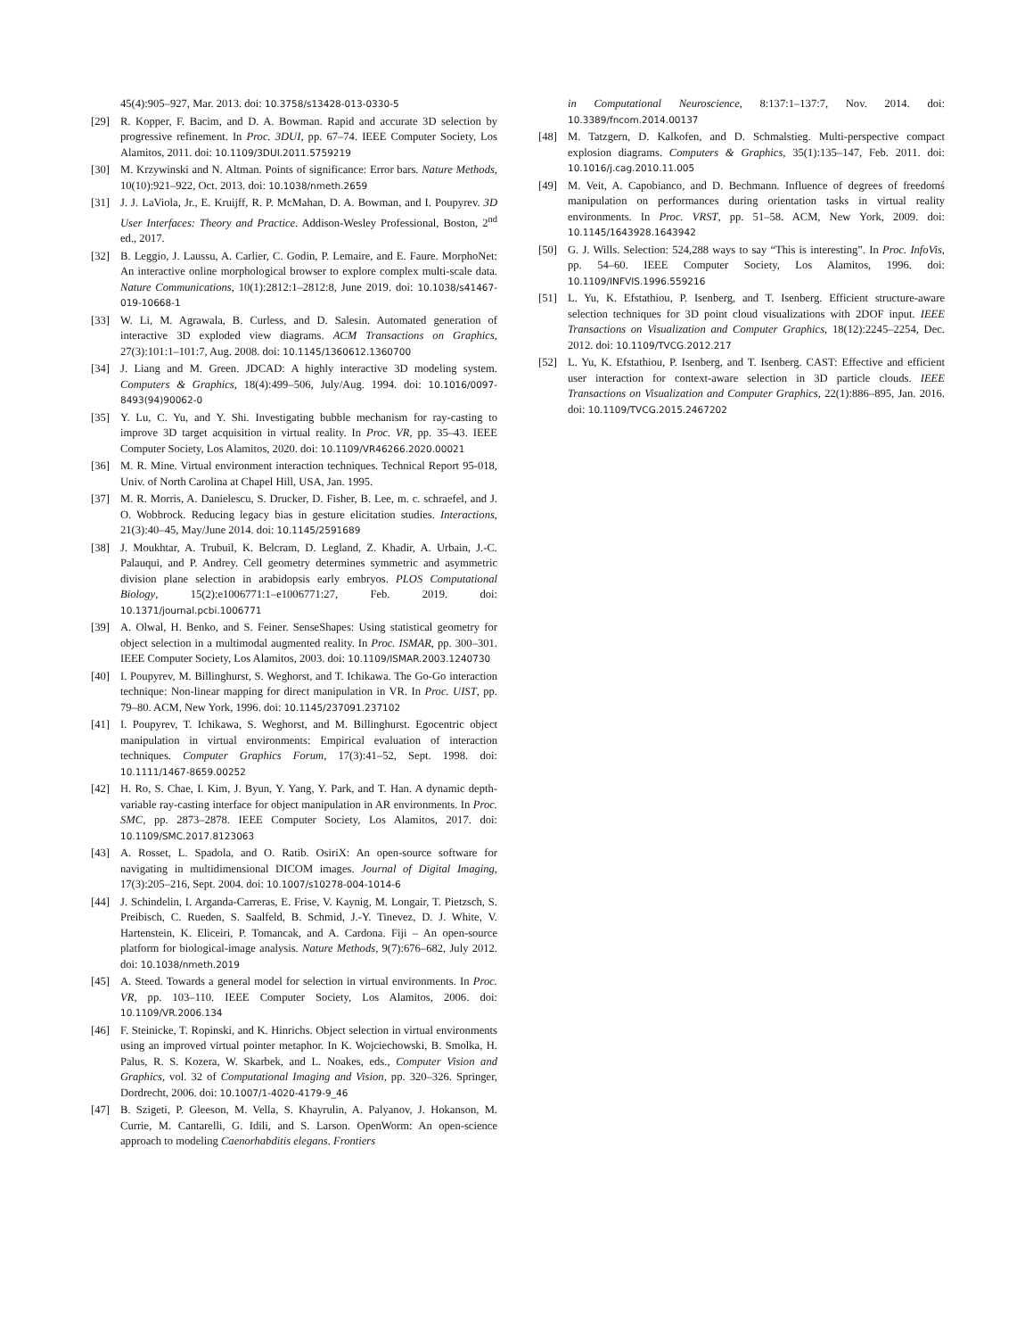45(4):905–927, Mar. 2013. doi: 10.3758/s13428-013-0330-5
[29] R. Kopper, F. Bacim, and D. A. Bowman. Rapid and accurate 3D selection by progressive refinement. In Proc. 3DUI, pp. 67–74. IEEE Computer Society, Los Alamitos, 2011. doi: 10.1109/3DUI.2011.5759219
[30] M. Krzywinski and N. Altman. Points of significance: Error bars. Nature Methods, 10(10):921–922, Oct. 2013. doi: 10.1038/nmeth.2659
[31] J. J. LaViola, Jr., E. Kruijff, R. P. McMahan, D. A. Bowman, and I. Poupyrev. 3D User Interfaces: Theory and Practice. Addison-Wesley Professional, Boston, 2<sup>nd</sup> ed., 2017.
[32] B. Leggio, J. Laussu, A. Carlier, C. Godin, P. Lemaire, and E. Faure. MorphoNet: An interactive online morphological browser to explore complex multi-scale data. Nature Communications, 10(1):2812:1–2812:8, June 2019. doi: 10.1038/s41467-019-10668-1
[33] W. Li, M. Agrawala, B. Curless, and D. Salesin. Automated generation of interactive 3D exploded view diagrams. ACM Transactions on Graphics, 27(3):101:1–101:7, Aug. 2008. doi: 10.1145/1360612.1360700
[34] J. Liang and M. Green. JDCAD: A highly interactive 3D modeling system. Computers & Graphics, 18(4):499–506, July/Aug. 1994. doi: 10.1016/0097-8493(94)90062-0
[35] Y. Lu, C. Yu, and Y. Shi. Investigating bubble mechanism for ray-casting to improve 3D target acquisition in virtual reality. In Proc. VR, pp. 35–43. IEEE Computer Society, Los Alamitos, 2020. doi: 10.1109/VR46266.2020.00021
[36] M. R. Mine. Virtual environment interaction techniques. Technical Report 95-018, Univ. of North Carolina at Chapel Hill, USA, Jan. 1995.
[37] M. R. Morris, A. Danielescu, S. Drucker, D. Fisher, B. Lee, m. c. schraefel, and J. O. Wobbrock. Reducing legacy bias in gesture elicitation studies. Interactions, 21(3):40–45, May/June 2014. doi: 10.1145/2591689
[38] J. Moukhtar, A. Trubuil, K. Belcram, D. Legland, Z. Khadir, A. Urbain, J.-C. Palauqui, and P. Andrey. Cell geometry determines symmetric and asymmetric division plane selection in arabidopsis early embryos. PLOS Computational Biology, 15(2):e1006771:1–e1006771:27, Feb. 2019. doi: 10.1371/journal.pcbi.1006771
[39] A. Olwal, H. Benko, and S. Feiner. SenseShapes: Using statistical geometry for object selection in a multimodal augmented reality. In Proc. ISMAR, pp. 300–301. IEEE Computer Society, Los Alamitos, 2003. doi: 10.1109/ISMAR.2003.1240730
[40] I. Poupyrev, M. Billinghurst, S. Weghorst, and T. Ichikawa. The Go-Go interaction technique: Non-linear mapping for direct manipulation in VR. In Proc. UIST, pp. 79–80. ACM, New York, 1996. doi: 10.1145/237091.237102
[41] I. Poupyrev, T. Ichikawa, S. Weghorst, and M. Billinghurst. Egocentric object manipulation in virtual environments: Empirical evaluation of interaction techniques. Computer Graphics Forum, 17(3):41–52, Sept. 1998. doi: 10.1111/1467-8659.00252
[42] H. Ro, S. Chae, I. Kim, J. Byun, Y. Yang, Y. Park, and T. Han. A dynamic depth-variable ray-casting interface for object manipulation in AR environments. In Proc. SMC, pp. 2873–2878. IEEE Computer Society, Los Alamitos, 2017. doi: 10.1109/SMC.2017.8123063
[43] A. Rosset, L. Spadola, and O. Ratib. OsiriX: An open-source software for navigating in multidimensional DICOM images. Journal of Digital Imaging, 17(3):205–216, Sept. 2004. doi: 10.1007/s10278-004-1014-6
[44] J. Schindelin, I. Arganda-Carreras, E. Frise, V. Kaynig, M. Longair, T. Pietzsch, S. Preibisch, C. Rueden, S. Saalfeld, B. Schmid, J.-Y. Tinevez, D. J. White, V. Hartenstein, K. Eliceiri, P. Tomancak, and A. Cardona. Fiji – An open-source platform for biological-image analysis. Nature Methods, 9(7):676–682, July 2012. doi: 10.1038/nmeth.2019
[45] A. Steed. Towards a general model for selection in virtual environments. In Proc. VR, pp. 103–110. IEEE Computer Society, Los Alamitos, 2006. doi: 10.1109/VR.2006.134
[46] F. Steinicke, T. Ropinski, and K. Hinrichs. Object selection in virtual environments using an improved virtual pointer metaphor. In K. Wojciechowski, B. Smolka, H. Palus, R. S. Kozera, W. Skarbek, and L. Noakes, eds., Computer Vision and Graphics, vol. 32 of Computational Imaging and Vision, pp. 320–326. Springer, Dordrecht, 2006. doi: 10.1007/1-4020-4179-9_46
[47] B. Szigeti, P. Gleeson, M. Vella, S. Khayrulin, A. Palyanov, J. Hokanson, M. Currie, M. Cantarelli, G. Idili, and S. Larson. OpenWorm: An open-science approach to modeling Caenorhabditis elegans. Frontiers
in Computational Neuroscience, 8:137:1–137:7, Nov. 2014. doi: 10.3389/fncom.2014.00137
[48] M. Tatzgern, D. Kalkofen, and D. Schmalstieg. Multi-perspective compact explosion diagrams. Computers & Graphics, 35(1):135–147, Feb. 2011. doi: 10.1016/j.cag.2010.11.005
[49] M. Veit, A. Capobianco, and D. Bechmann. Influence of degrees of freedomś manipulation on performances during orientation tasks in virtual reality environments. In Proc. VRST, pp. 51–58. ACM, New York, 2009. doi: 10.1145/1643928.1643942
[50] G. J. Wills. Selection: 524,288 ways to say “This is interesting”. In Proc. InfoVis, pp. 54–60. IEEE Computer Society, Los Alamitos, 1996. doi: 10.1109/INFVIS.1996.559216
[51] L. Yu, K. Efstathiou, P. Isenberg, and T. Isenberg. Efficient structure-aware selection techniques for 3D point cloud visualizations with 2DOF input. IEEE Transactions on Visualization and Computer Graphics, 18(12):2245–2254, Dec. 2012. doi: 10.1109/TVCG.2012.217
[52] L. Yu, K. Efstathiou, P. Isenberg, and T. Isenberg. CAST: Effective and efficient user interaction for context-aware selection in 3D particle clouds. IEEE Transactions on Visualization and Computer Graphics, 22(1):886–895, Jan. 2016. doi: 10.1109/TVCG.2015.2467202